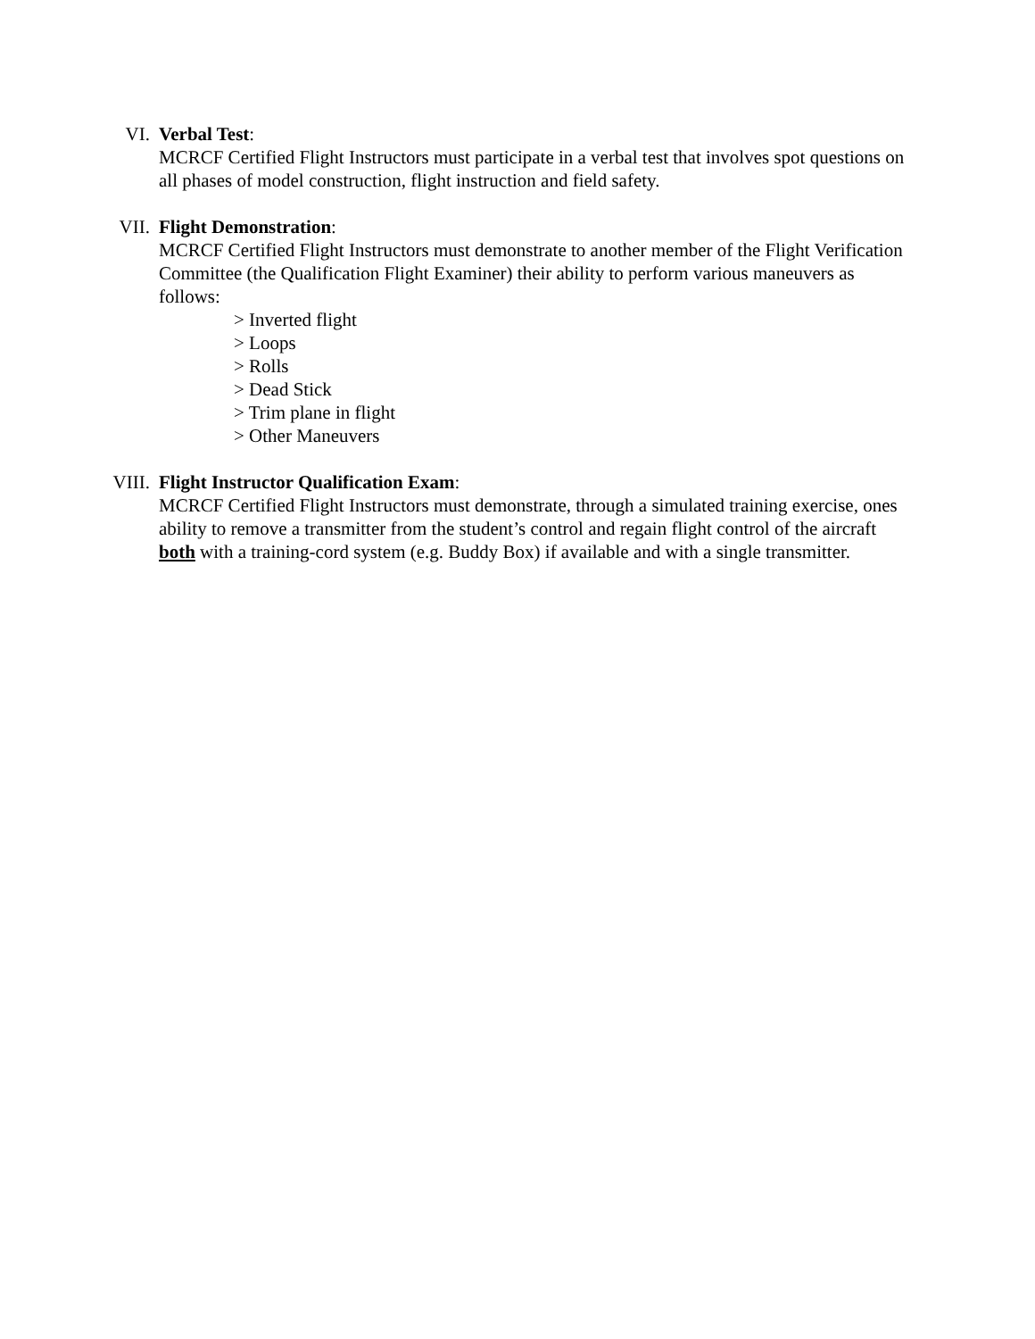VI. Verbal Test:
MCRCF Certified Flight Instructors must participate in a verbal test that involves spot questions on all phases of model construction, flight instruction and field safety.
VII. Flight Demonstration:
MCRCF Certified Flight Instructors must demonstrate to another member of the Flight Verification Committee (the Qualification Flight Examiner) their ability to perform various maneuvers as follows:
> Inverted flight
> Loops
> Rolls
> Dead Stick
> Trim plane in flight
> Other Maneuvers
VIII. Flight Instructor Qualification Exam:
MCRCF Certified Flight Instructors must demonstrate, through a simulated training exercise, ones ability to remove a transmitter from the student’s control and regain flight control of the aircraft both with a training-cord system (e.g. Buddy Box) if available and with a single transmitter.